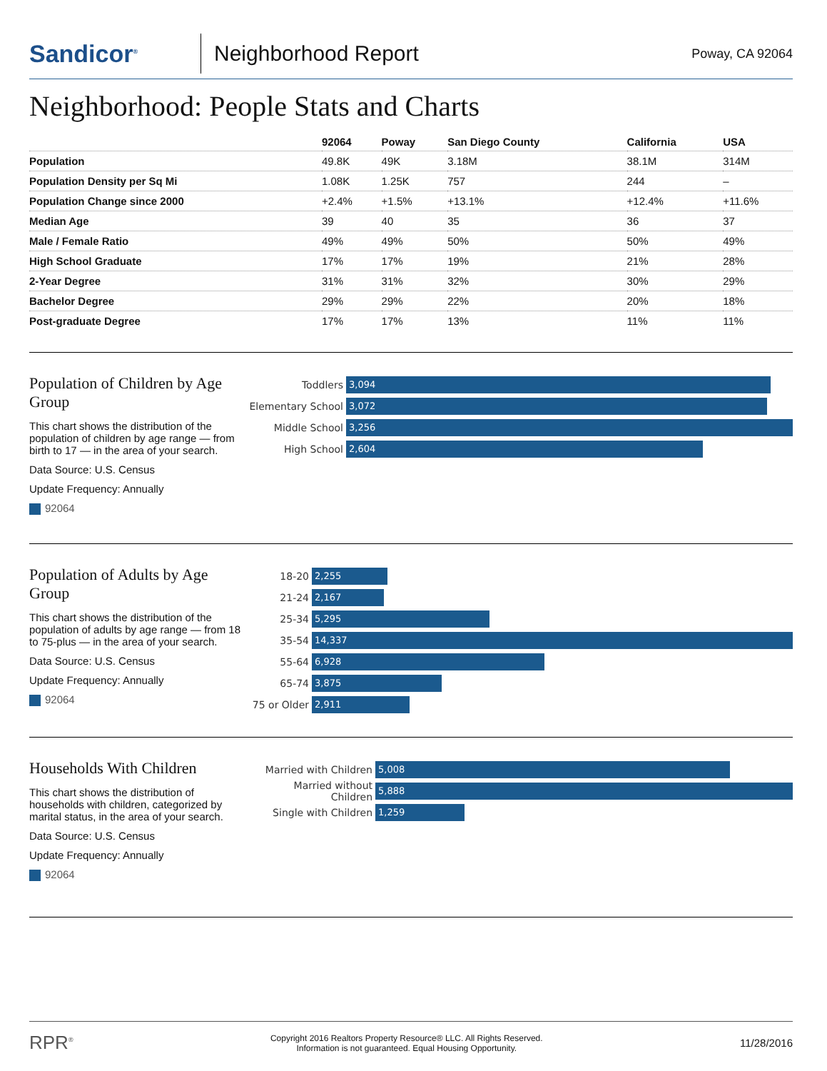Sandicor<sup>®</sup>
Neighborhood Report
Poway, CA 92064
Neighborhood: People Stats and Charts
| | 92064 | Poway | San Diego County | California | USA |
| --- | --- | --- | --- | --- | --- |
| Population | 49.8K | 49K | 3.18M | 38.1M | 314M |
| Population Density per Sq Mi | 1.08K | 1.25K | 757 | 244 | – |
| Population Change since 2000 | +2.4% | +1.5% | +13.1% | +12.4% | +11.6% |
| Median Age | 39 | 40 | 35 | 36 | 37 |
| Male / Female Ratio | 49% | 49% | 50% | 50% | 49% |
| High School Graduate | 17% | 17% | 19% | 21% | 28% |
| 2-Year Degree | 31% | 31% | 32% | 30% | 29% |
| Bachelor Degree | 29% | 29% | 22% | 20% | 18% |
| Post-graduate Degree | 17% | 17% | 13% | 11% | 11% |
Population of Children by Age Group
This chart shows the distribution of the population of children by age range — from birth to 17 — in the area of your search.
Data Source: U.S. Census
Update Frequency: Annually
92064
Toddlers
3,094
Elementary School
3,072
Middle School
3,256
High School
2,604
Population of Adults by Age Group
This chart shows the distribution of the population of adults by age range — from 18 to 75-plus — in the area of your search.
Data Source: U.S. Census
Update Frequency: Annually
92064
18-20
2,255
21-24
2,167
25-34
5,295
35-54
14,337
55-64
6,928
65-74
3,875
75 or Older
2,911
Households With Children
This chart shows the distribution of households with children, categorized by marital status, in the area of your search.
Data Source: U.S. Census
Update Frequency: Annually
92064
Married with Children
5,008
Married without Children
5,888
Single with Children
1,259
RPR<sup>®</sup>
Copyright 2016 Realtors Property Resource® LLC. All Rights Reserved.
Information is not guaranteed. Equal Housing Opportunity.
11/28/2016